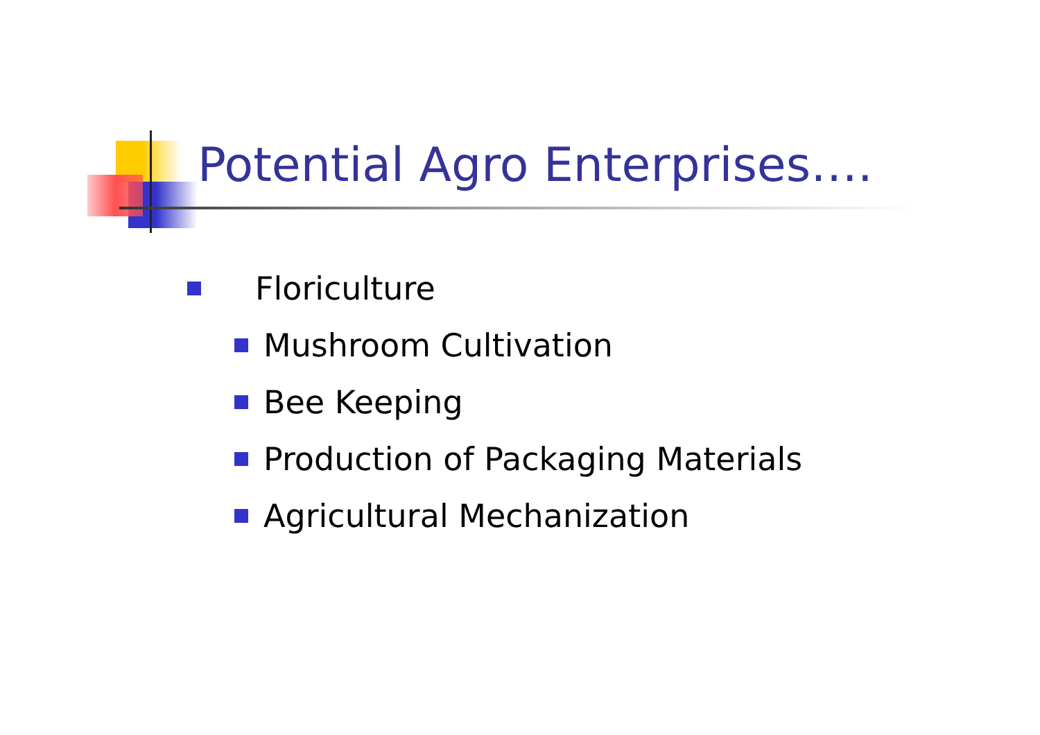Potential Agro Enterprises….
Floriculture
Mushroom Cultivation
Bee Keeping
Production of Packaging Materials
Agricultural Mechanization